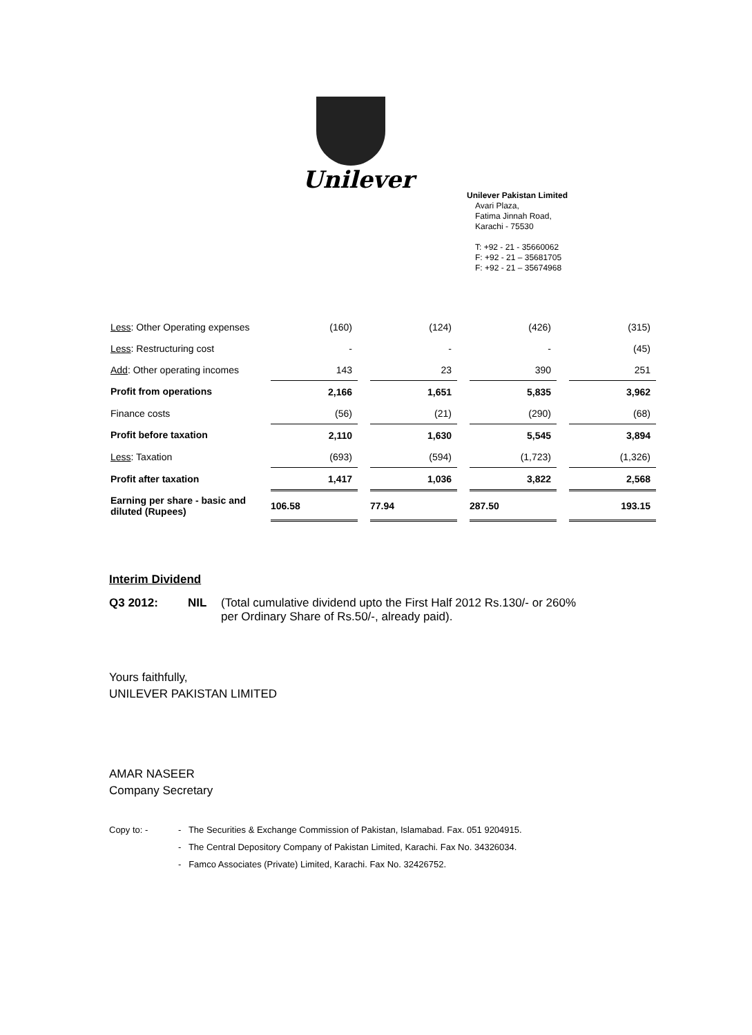Unilever
Unilever Pakistan Limited
Avari Plaza,
Fatima Jinnah Road,
Karachi - 75530
T: +92 - 21 - 35660062
F: +92 - 21 – 35681705
F: +92 - 21 – 35674968
| Less : Other Operating expenses | (160) | | (124) | | (426) | | (315) |
| Less : Restructuring cost | - | | - | | - | | (45) |
| Add : Other operating incomes | 143 | | 23 | | 390 | | 251 |
| Profit from operations | 2,166 | | 1,651 | | 5,835 | | 3,962 |
| Finance costs | (56) | | (21) | | (290) | | (68) |
| Profit before taxation | 2,110 | | 1,630 | | 5,545 | | 3,894 |
| Less : Taxation | (693) | | (594) | | (1,723) | | (1,326) |
| Profit after taxation | 1,417 | | 1,036 | | 3,822 | | 2,568 |
| Earning per share - basic and diluted (Rupees) | 106.58 | | 77.94 | | 287.50 | | 193.15 |
Interim Dividend
Q3 2012: NIL (Total cumulative dividend upto the First Half 2012 Rs.130/- or 260%
per Ordinary Share of Rs.50/-, already paid).
Yours faithfully,
UNILEVER PAKISTAN LIMITED
AMAR NASEER
Company Secretary
Copy to: - - The Securities & Exchange Commission of Pakistan, Islamabad. Fax. 051 9204915.
- The Central Depository Company of Pakistan Limited, Karachi. Fax No. 34326034.
- Famco Associates (Private) Limited, Karachi. Fax No. 32426752.